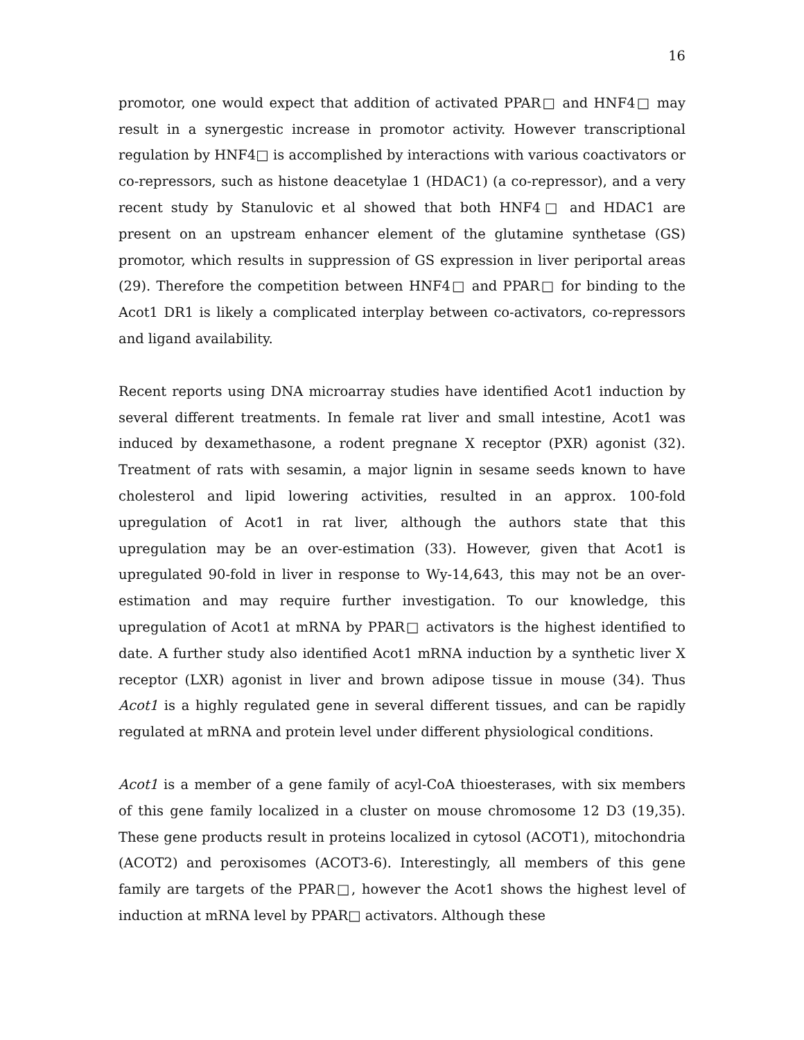16
promotor, one would expect that addition of activated PPAR□ and HNF4□ may result in a synergestic increase in promotor activity. However transcriptional regulation by HNF4□ is accomplished by interactions with various coactivators or co-repressors, such as histone deacetylae 1 (HDAC1) (a co-repressor), and a very recent study by Stanulovic et al showed that both HNF4□ and HDAC1 are present on an upstream enhancer element of the glutamine synthetase (GS) promotor, which results in suppression of GS expression in liver periportal areas (29). Therefore the competition between HNF4□ and PPAR□ for binding to the Acot1 DR1 is likely a complicated interplay between co-activators, co-repressors and ligand availability.
Recent reports using DNA microarray studies have identified Acot1 induction by several different treatments. In female rat liver and small intestine, Acot1 was induced by dexamethasone, a rodent pregnane X receptor (PXR) agonist (32). Treatment of rats with sesamin, a major lignin in sesame seeds known to have cholesterol and lipid lowering activities, resulted in an approx. 100-fold upregulation of Acot1 in rat liver, although the authors state that this upregulation may be an over-estimation (33). However, given that Acot1 is upregulated 90-fold in liver in response to Wy-14,643, this may not be an over-estimation and may require further investigation. To our knowledge, this upregulation of Acot1 at mRNA by PPAR□ activators is the highest identified to date. A further study also identified Acot1 mRNA induction by a synthetic liver X receptor (LXR) agonist in liver and brown adipose tissue in mouse (34). Thus Acot1 is a highly regulated gene in several different tissues, and can be rapidly regulated at mRNA and protein level under different physiological conditions.
Acot1 is a member of a gene family of acyl-CoA thioesterases, with six members of this gene family localized in a cluster on mouse chromosome 12 D3 (19,35). These gene products result in proteins localized in cytosol (ACOT1), mitochondria (ACOT2) and peroxisomes (ACOT3-6). Interestingly, all members of this gene family are targets of the PPAR□, however the Acot1 shows the highest level of induction at mRNA level by PPAR□ activators. Although these